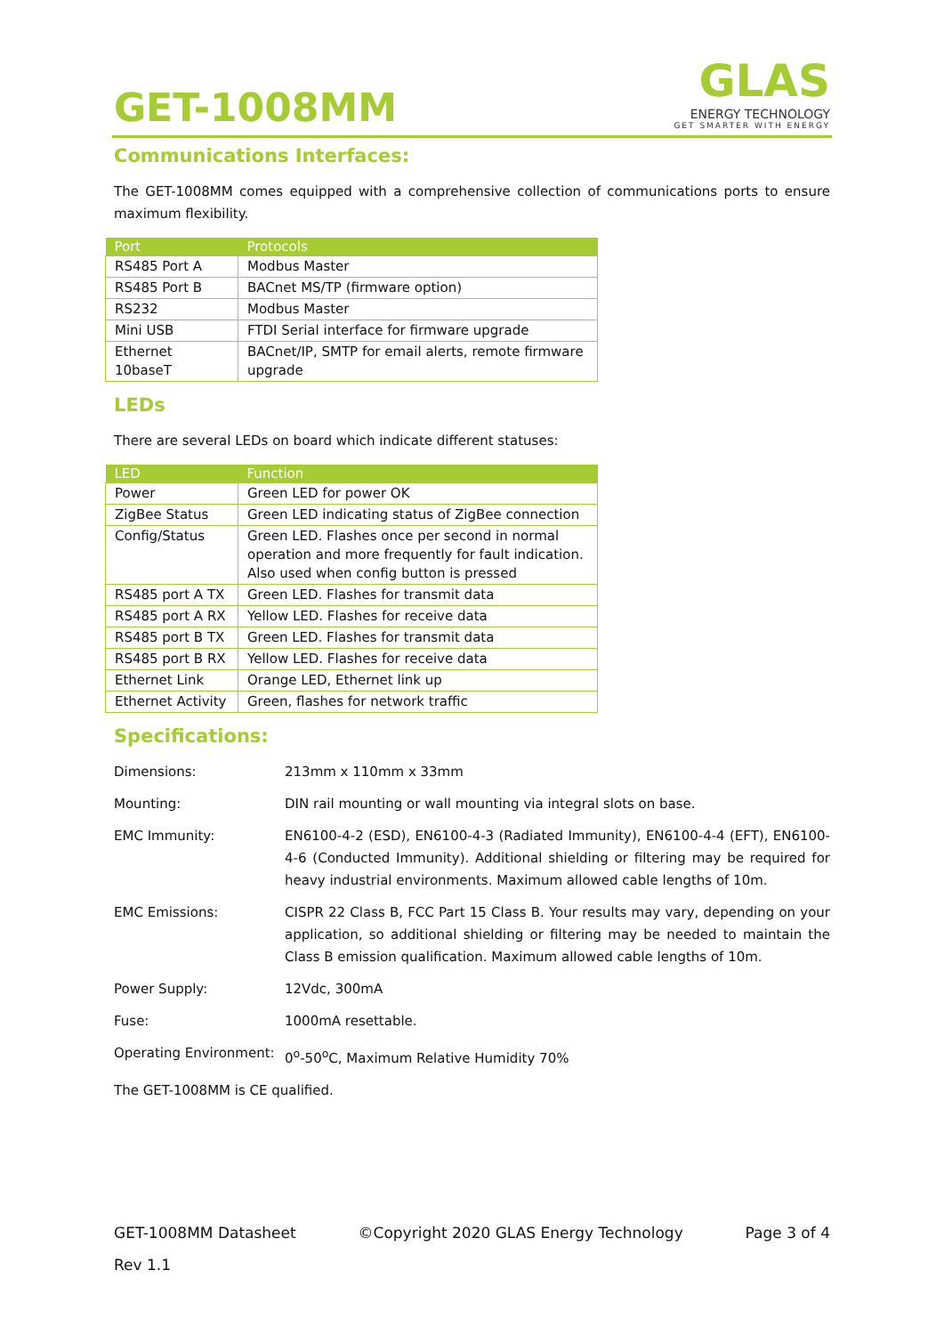GET-1008MM
GLAS
ENERGY TECHNOLOGY
GET SMARTER WITH ENERGY
Communications Interfaces:
The GET-1008MM comes equipped with a comprehensive collection of communications ports to ensure maximum flexibility.
| Port | Protocols |
| --- | --- |
| RS485 Port A | Modbus Master |
| RS485 Port B | BACnet MS/TP (firmware option) |
| RS232 | Modbus Master |
| Mini USB | FTDI Serial interface for firmware upgrade |
| Ethernet 10baseT | BACnet/IP, SMTP for email alerts, remote firmware upgrade |
LEDs
There are several LEDs on board which indicate different statuses:
| LED | Function |
| --- | --- |
| Power | Green LED for power OK |
| ZigBee Status | Green LED indicating status of ZigBee connection |
| Config/Status | Green LED. Flashes once per second in normal operation and more frequently for fault indication. Also used when config button is pressed |
| RS485 port A TX | Green LED. Flashes for transmit data |
| RS485 port A RX | Yellow LED. Flashes for receive data |
| RS485 port B TX | Green LED. Flashes for transmit data |
| RS485 port B RX | Yellow LED. Flashes for receive data |
| Ethernet Link | Orange LED, Ethernet link up |
| Ethernet Activity | Green, flashes for network traffic |
Specifications:
| Dimensions: | 213mm x 110mm x 33mm |
| Mounting: | DIN rail mounting or wall mounting via integral slots on base. |
| EMC Immunity: | EN6100-4-2 (ESD), EN6100-4-3 (Radiated Immunity), EN6100-4-4 (EFT), EN6100-4-6 (Conducted Immunity). Additional shielding or filtering may be required for heavy industrial environments. Maximum allowed cable lengths of 10m. |
| EMC Emissions: | CISPR 22 Class B, FCC Part 15 Class B. Your results may vary, depending on your application, so additional shielding or filtering may be needed to maintain the Class B emission qualification. Maximum allowed cable lengths of 10m. |
| Power Supply: | 12Vdc, 300mA |
| Fuse: | 1000mA resettable. |
| Operating Environment: | 0<sup>o</sup>-50<sup>o</sup>C, Maximum Relative Humidity 70% |
| The GET-1008MM is CE qualified. | |
GET-1008MM Datasheet ©Copyright 2020 GLAS Energy Technology Page 3 of 4
Rev 1.1